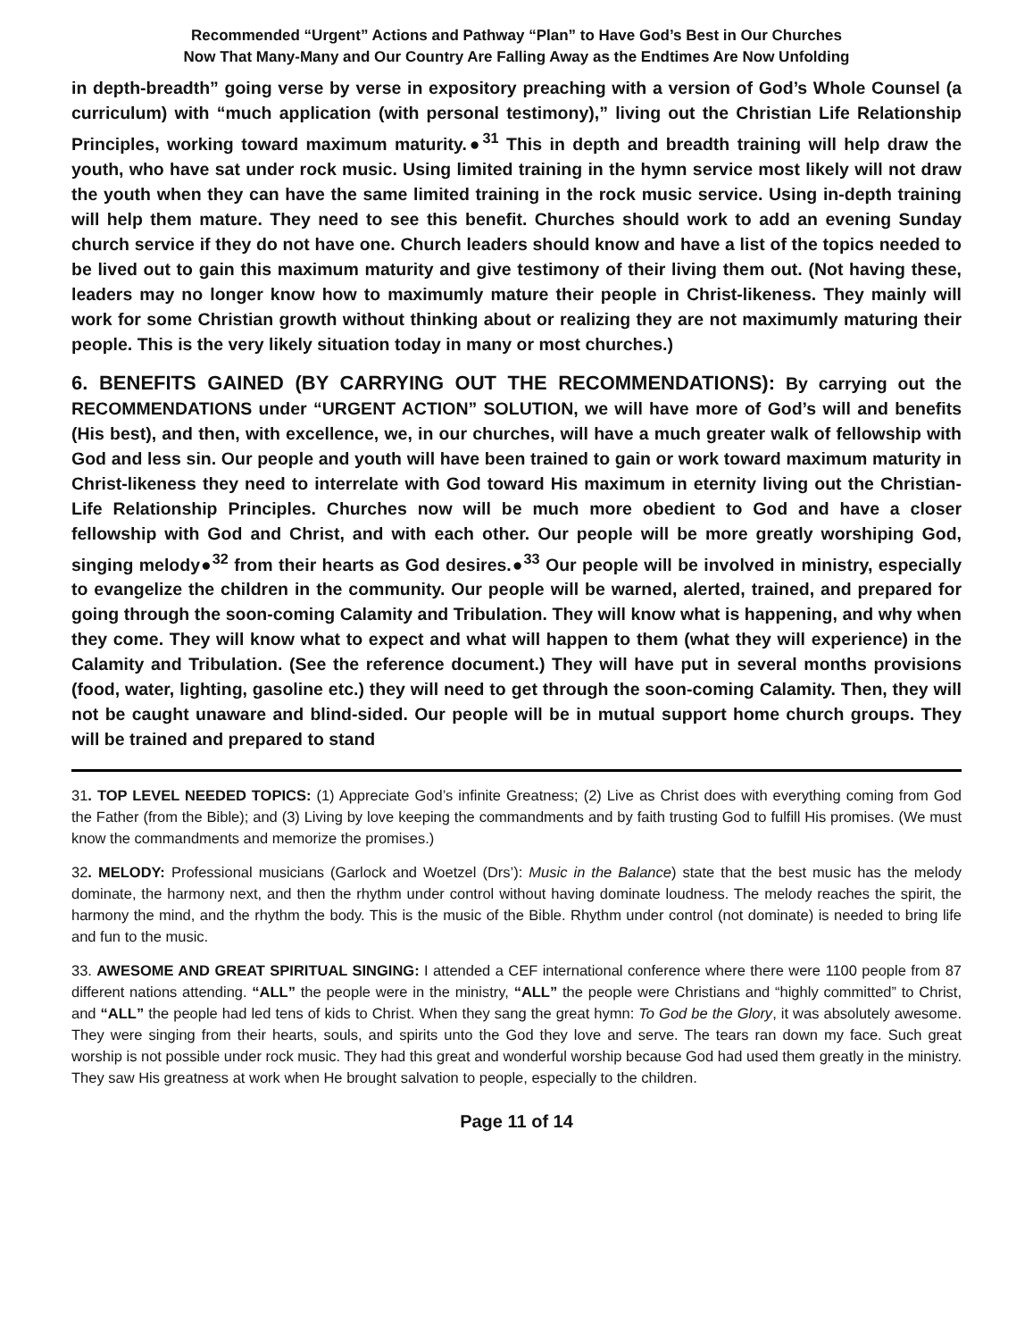Recommended “Urgent” Actions and Pathway “Plan” to Have God’s Best in Our Churches
Now That Many-Many and Our Country Are Falling Away as the Endtimes Are Now Unfolding
in depth-breadth” going verse by verse in expository preaching with a version of God’s Whole Counsel (a curriculum) with “much application (with personal testimony),” living out the Christian Life Relationship Principles, working toward maximum maturity.●<sup>31</sup> This in depth and breadth training will help draw the youth, who have sat under rock music. Using limited training in the hymn service most likely will not draw the youth when they can have the same limited training in the rock music service. Using in-depth training will help them mature. They need to see this benefit. Churches should work to add an evening Sunday church service if they do not have one. Church leaders should know and have a list of the topics needed to be lived out to gain this maximum maturity and give testimony of their living them out. (Not having these, leaders may no longer know how to maximumly mature their people in Christ-likeness. They mainly will work for some Christian growth without thinking about or realizing they are not maximumly maturing their people. This is the very likely situation today in many or most churches.)
6. BENEFITS GAINED (BY CARRYING OUT THE RECOMMENDATIONS): By carrying out the RECOMMENDATIONS under “URGENT ACTION” SOLUTION, we will have more of God’s will and benefits (His best), and then, with excellence, we, in our churches, will have a much greater walk of fellowship with God and less sin. Our people and youth will have been trained to gain or work toward maximum maturity in Christ-likeness they need to interrelate with God toward His maximum in eternity living out the Christian-Life Relationship Principles. Churches now will be much more obedient to God and have a closer fellowship with God and Christ, and with each other. Our people will be more greatly worshiping God, singing melody●<sup>32</sup> from their hearts as God desires.●<sup>33</sup> Our people will be involved in ministry, especially to evangelize the children in the community. Our people will be warned, alerted, trained, and prepared for going through the soon-coming Calamity and Tribulation. They will know what is happening, and why when they come. They will know what to expect and what will happen to them (what they will experience) in the Calamity and Tribulation. (See the reference document.) They will have put in several months provisions (food, water, lighting, gasoline etc.) they will need to get through the soon-coming Calamity. Then, they will not be caught unaware and blind-sided. Our people will be in mutual support home church groups. They will be trained and prepared to stand
31. TOP LEVEL NEEDED TOPICS: (1) Appreciate God’s infinite Greatness; (2) Live as Christ does with everything coming from God the Father (from the Bible); and (3) Living by love keeping the commandments and by faith trusting God to fulfill His promises. (We must know the commandments and memorize the promises.)
32. MELODY: Professional musicians (Garlock and Woetzel (Drs’): Music in the Balance) state that the best music has the melody dominate, the harmony next, and then the rhythm under control without having dominate loudness. The melody reaches the spirit, the harmony the mind, and the rhythm the body. This is the music of the Bible. Rhythm under control (not dominate) is needed to bring life and fun to the music.
33. AWESOME AND GREAT SPIRITUAL SINGING: I attended a CEF international conference where there were 1100 people from 87 different nations attending. “ALL” the people were in the ministry, “ALL” the people were Christians and “highly committed” to Christ, and “ALL” the people had led tens of kids to Christ. When they sang the great hymn: To God be the Glory, it was absolutely awesome. They were singing from their hearts, souls, and spirits unto the God they love and serve. The tears ran down my face. Such great worship is not possible under rock music. They had this great and wonderful worship because God had used them greatly in the ministry. They saw His greatness at work when He brought salvation to people, especially to the children.
Page 11 of 14